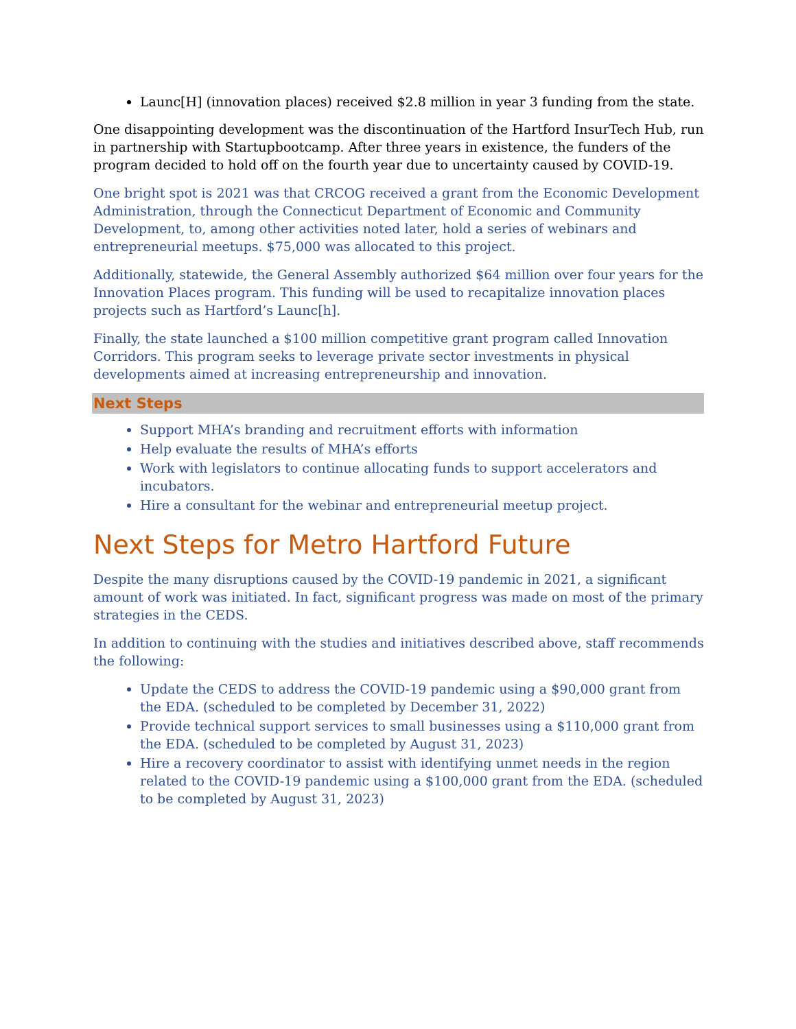Launc[H] (innovation places) received $2.8 million in year 3 funding from the state.
One disappointing development was the discontinuation of the Hartford InsurTech Hub, run in partnership with Startupbootcamp. After three years in existence, the funders of the program decided to hold off on the fourth year due to uncertainty caused by COVID-19.
One bright spot is 2021 was that CRCOG received a grant from the Economic Development Administration, through the Connecticut Department of Economic and Community Development, to, among other activities noted later, hold a series of webinars and entrepreneurial meetups. $75,000 was allocated to this project.
Additionally, statewide, the General Assembly authorized $64 million over four years for the Innovation Places program. This funding will be used to recapitalize innovation places projects such as Hartford’s Launc[h].
Finally, the state launched a $100 million competitive grant program called Innovation Corridors. This program seeks to leverage private sector investments in physical developments aimed at increasing entrepreneurship and innovation.
Next Steps
Support MHA’s branding and recruitment efforts with information
Help evaluate the results of MHA’s efforts
Work with legislators to continue allocating funds to support accelerators and incubators.
Hire a consultant for the webinar and entrepreneurial meetup project.
Next Steps for Metro Hartford Future
Despite the many disruptions caused by the COVID-19 pandemic in 2021, a significant amount of work was initiated. In fact, significant progress was made on most of the primary strategies in the CEDS.
In addition to continuing with the studies and initiatives described above, staff recommends the following:
Update the CEDS to address the COVID-19 pandemic using a $90,000 grant from the EDA. (scheduled to be completed by December 31, 2022)
Provide technical support services to small businesses using a $110,000 grant from the EDA. (scheduled to be completed by August 31, 2023)
Hire a recovery coordinator to assist with identifying unmet needs in the region related to the COVID-19 pandemic using a $100,000 grant from the EDA. (scheduled to be completed by August 31, 2023)